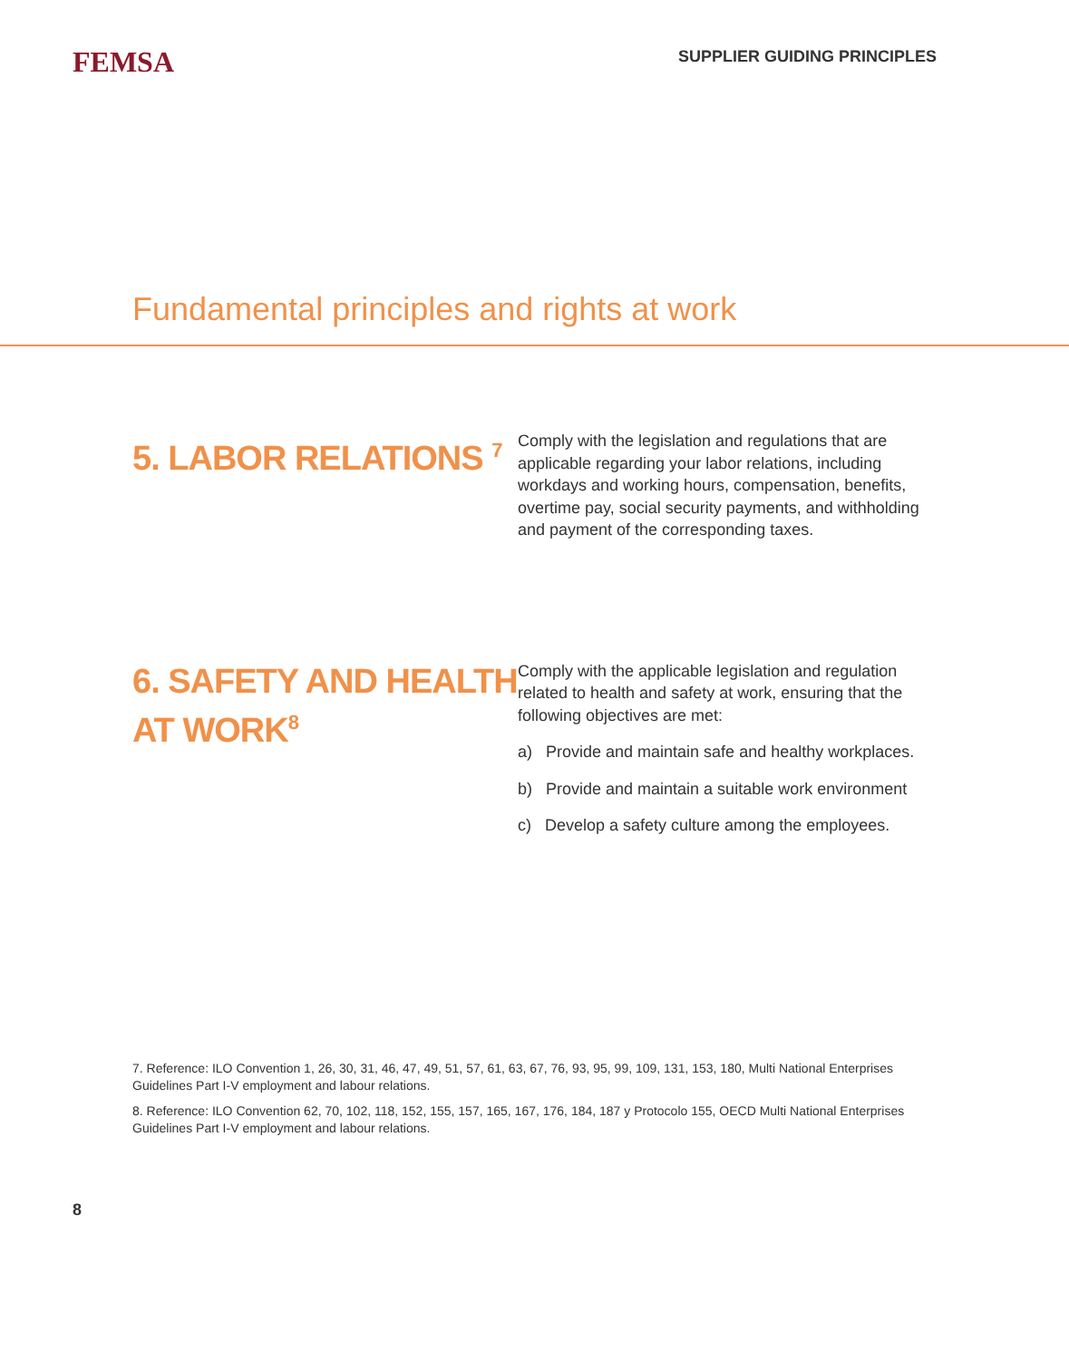FEMSA
SUPPLIER GUIDING PRINCIPLES
Fundamental principles and rights at work
5. LABOR RELATIONS <sup>7</sup>
Comply with the legislation and regulations that are applicable regarding your labor relations, including workdays and working hours, compensation, benefits, overtime pay, social security payments, and withholding and payment of the corresponding taxes.
6. SAFETY AND HEALTH AT WORK<sup>8</sup>
Comply with the applicable legislation and regulation related to health and safety at work, ensuring that the following objectives are met:
a) Provide and maintain safe and healthy workplaces.
b) Provide and maintain a suitable work environment
c) Develop a safety culture among the employees.
7. Reference: ILO Convention 1, 26, 30, 31, 46, 47, 49, 51, 57, 61, 63, 67, 76, 93, 95, 99, 109, 131, 153, 180, Multi National Enterprises Guidelines Part I-V employment and labour relations.
8. Reference: ILO Convention 62, 70, 102, 118, 152, 155, 157, 165, 167, 176, 184, 187 y Protocolo 155, OECD Multi National Enterprises Guidelines Part I-V employment and labour relations.
8